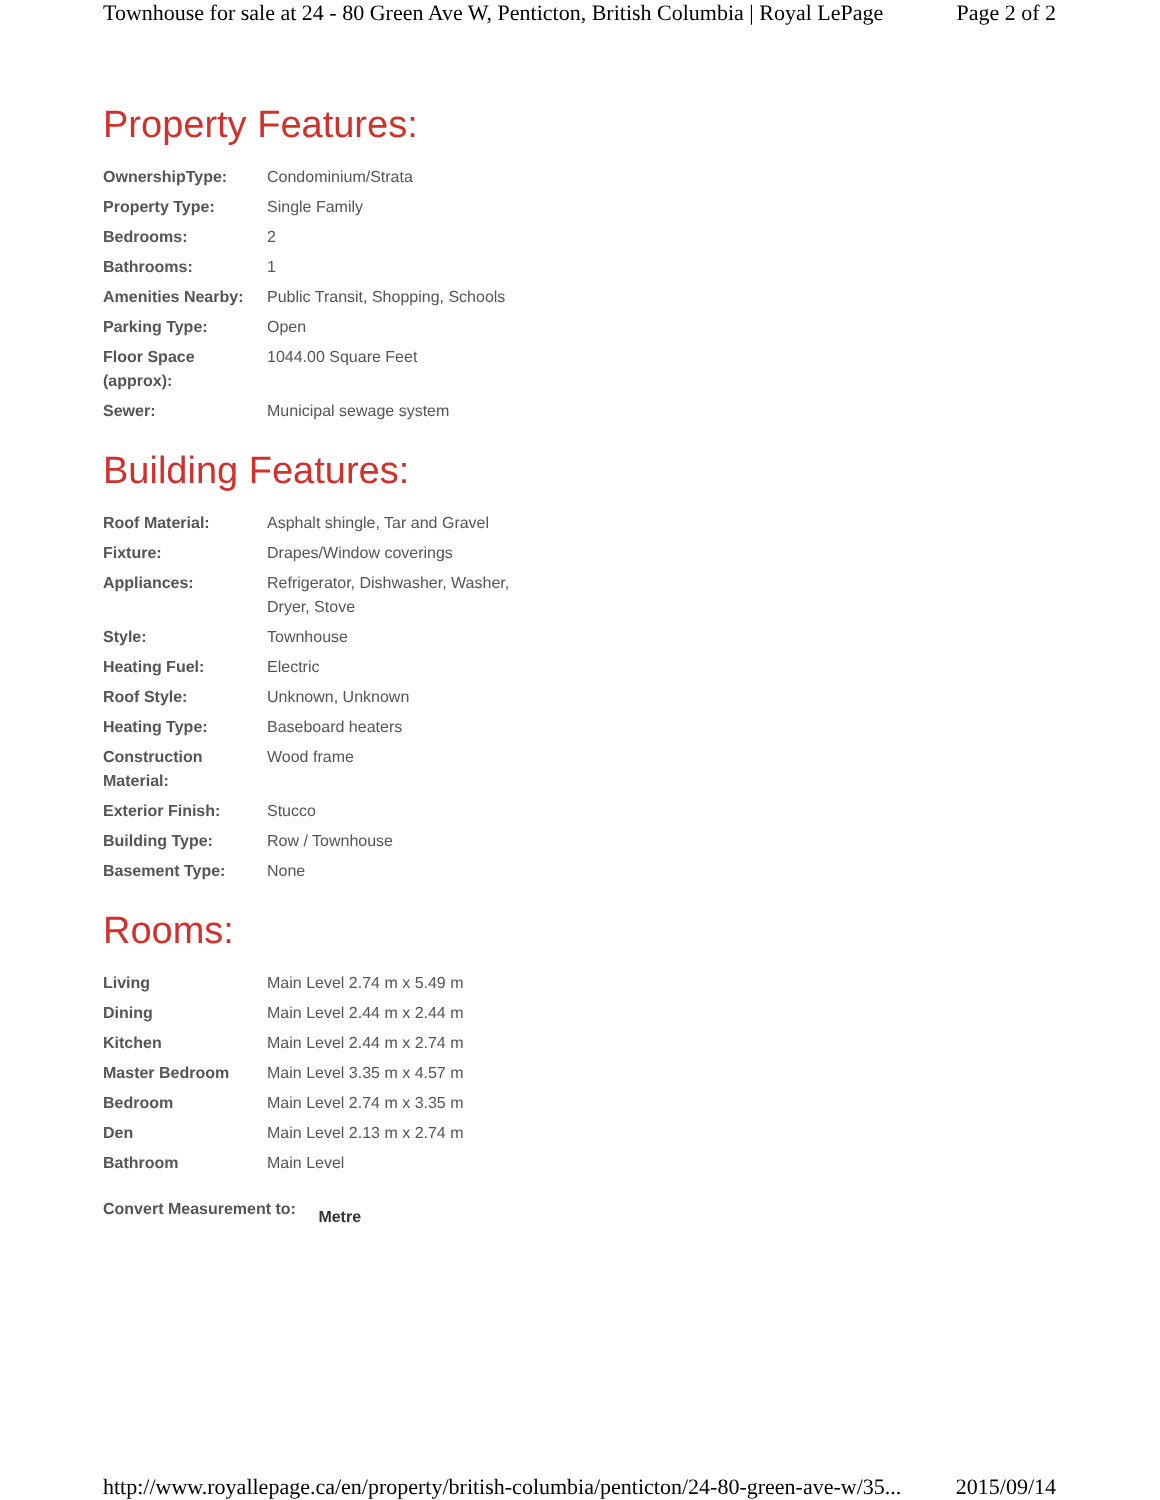Townhouse for sale at 24 - 80 Green Ave W, Penticton, British Columbia | Royal LePage Page 2 of 2
Property Features:
| OwnershipType: | Condominium/Strata |
| Property Type: | Single Family |
| Bedrooms: | 2 |
| Bathrooms: | 1 |
| Amenities Nearby: | Public Transit, Shopping, Schools |
| Parking Type: | Open |
| Floor Space (approx): | 1044.00 Square Feet |
| Sewer: | Municipal sewage system |
Building Features:
| Roof Material: | Asphalt shingle, Tar and Gravel |
| Fixture: | Drapes/Window coverings |
| Appliances: | Refrigerator, Dishwasher, Washer, Dryer, Stove |
| Style: | Townhouse |
| Heating Fuel: | Electric |
| Roof Style: | Unknown, Unknown |
| Heating Type: | Baseboard heaters |
| Construction Material: | Wood frame |
| Exterior Finish: | Stucco |
| Building Type: | Row / Townhouse |
| Basement Type: | None |
Rooms:
| Living | Main Level 2.74 m x 5.49 m |
| Dining | Main Level 2.44 m x 2.44 m |
| Kitchen | Main Level 2.44 m x 2.74 m |
| Master Bedroom | Main Level 3.35 m x 4.57 m |
| Bedroom | Main Level 2.74 m x 3.35 m |
| Den | Main Level 2.13 m x 2.74 m |
| Bathroom | Main Level |
Convert Measurement to: Metre
http://www.royallepage.ca/en/property/british-columbia/penticton/24-80-green-ave-w/35... 2015/09/14